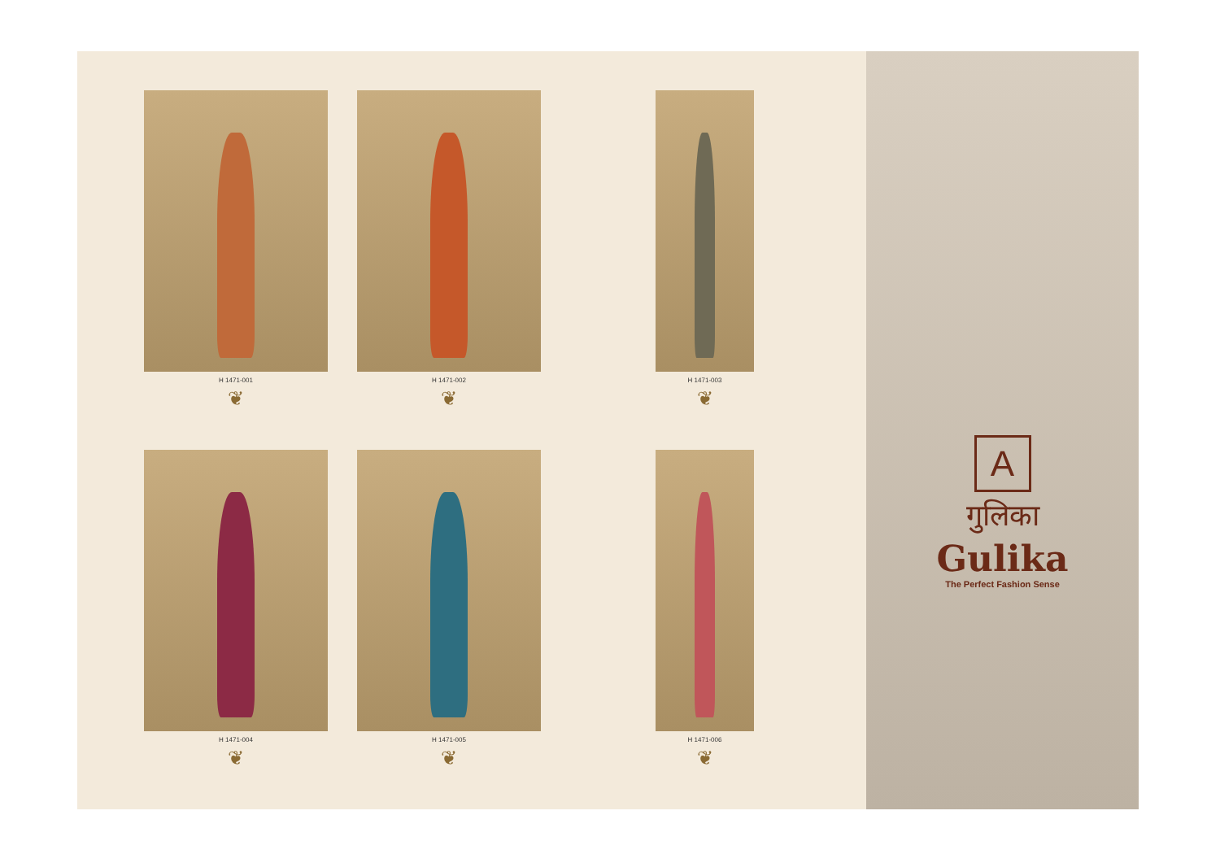H 1471-001
❦
H 1471-002
❦
H 1471-003
❦
H 1471-004
❦
H 1471-005
❦
H 1471-006
❦
A
गुलिका
Gulika
The Perfect Fashion Sense